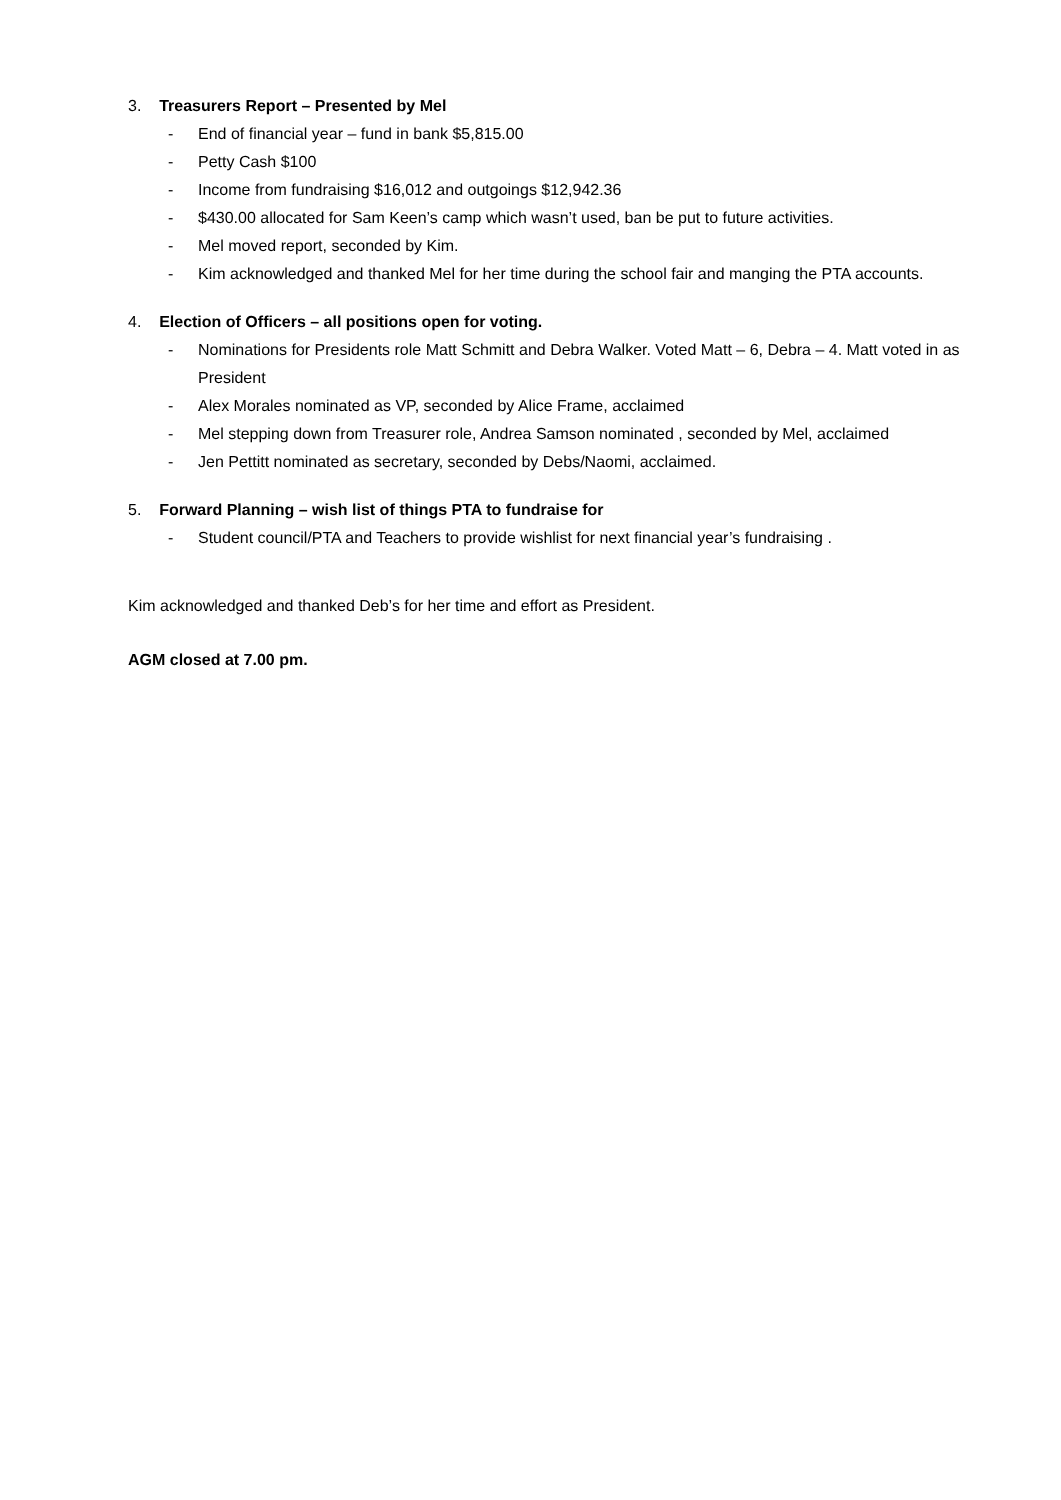3. Treasurers Report – Presented by Mel
- End of financial year – fund in bank $5,815.00
- Petty Cash $100
- Income from fundraising $16,012 and outgoings $12,942.36
- $430.00 allocated for Sam Keen’s camp which wasn’t used, ban be put to future activities.
- Mel moved report, seconded by Kim.
- Kim acknowledged and thanked Mel for her time during the school fair and manging the PTA accounts.
4. Election of Officers – all positions open for voting.
- Nominations for Presidents role Matt Schmitt and Debra Walker. Voted Matt – 6, Debra – 4. Matt voted in as President
- Alex Morales nominated as VP, seconded by Alice Frame, acclaimed
- Mel stepping down from Treasurer role, Andrea Samson nominated , seconded by Mel, acclaimed
- Jen Pettitt nominated as secretary, seconded by Debs/Naomi, acclaimed.
5. Forward Planning – wish list of things PTA to fundraise for
- Student council/PTA and Teachers to provide wishlist for next financial year’s fundraising .
Kim acknowledged and thanked Deb’s for her time and effort as President.
AGM closed at 7.00 pm.